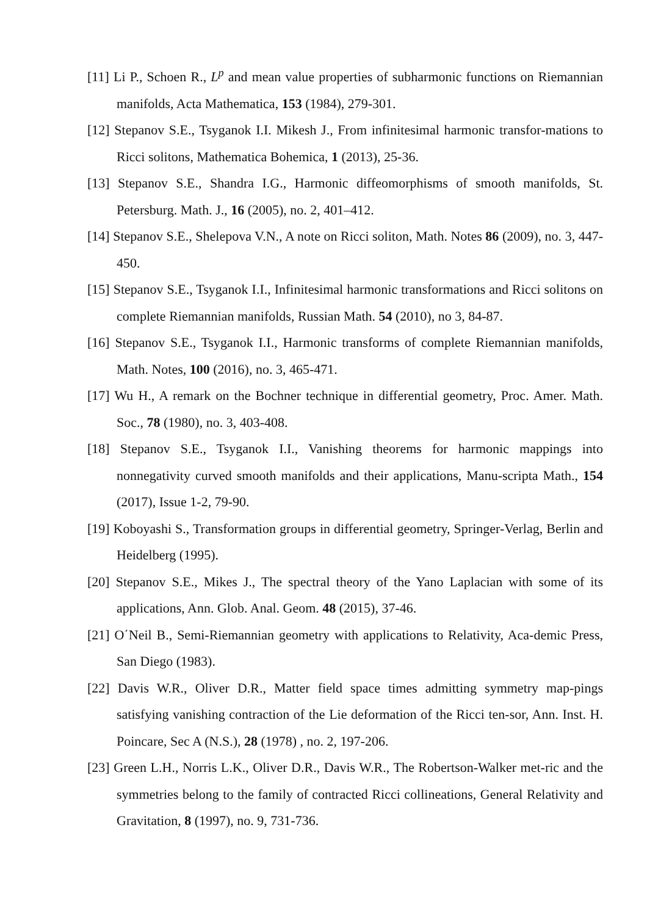[11] Li P., Schoen R., L<sup>p</sup> and mean value properties of subharmonic functions on Riemannian manifolds, Acta Mathematica, 153 (1984), 279-301.
[12] Stepanov S.E., Tsyganok I.I. Mikesh J., From infinitesimal harmonic transfor-mations to Ricci solitons, Mathematica Bohemica, 1 (2013), 25-36.
[13] Stepanov S.E., Shandra I.G., Harmonic diffeomorphisms of smooth manifolds, St. Petersburg. Math. J., 16 (2005), no. 2, 401–412.
[14] Stepanov S.E., Shelepova V.N., A note on Ricci soliton, Math. Notes 86 (2009), no. 3, 447-450.
[15] Stepanov S.E., Tsyganok I.I., Infinitesimal harmonic transformations and Ricci solitons on complete Riemannian manifolds, Russian Math. 54 (2010), no 3, 84-87.
[16] Stepanov S.E., Tsyganok I.I., Harmonic transforms of complete Riemannian manifolds, Math. Notes, 100 (2016), no. 3, 465-471.
[17] Wu H., A remark on the Bochner technique in differential geometry, Proc. Amer. Math. Soc., 78 (1980), no. 3, 403-408.
[18] Stepanov S.E., Tsyganok I.I., Vanishing theorems for harmonic mappings into nonnegativity curved smooth manifolds and their applications, Manu-scripta Math., 154 (2017), Issue 1-2, 79-90.
[19] Koboyashi S., Transformation groups in differential geometry, Springer-Verlag, Berlin and Heidelberg (1995).
[20] Stepanov S.E., Mikes J., The spectral theory of the Yano Laplacian with some of its applications, Ann. Glob. Anal. Geom. 48 (2015), 37-46.
[21] O΄Neil B., Semi-Riemannian geometry with applications to Relativity, Aca-demic Press, San Diego (1983).
[22] Davis W.R., Oliver D.R., Matter field space times admitting symmetry map-pings satisfying vanishing contraction of the Lie deformation of the Ricci ten-sor, Ann. Inst. H. Poincare, Sec A (N.S.), 28 (1978) , no. 2, 197-206.
[23] Green L.H., Norris L.K., Oliver D.R., Davis W.R., The Robertson-Walker met-ric and the symmetries belong to the family of contracted Ricci collineations, General Relativity and Gravitation, 8 (1997), no. 9, 731-736.